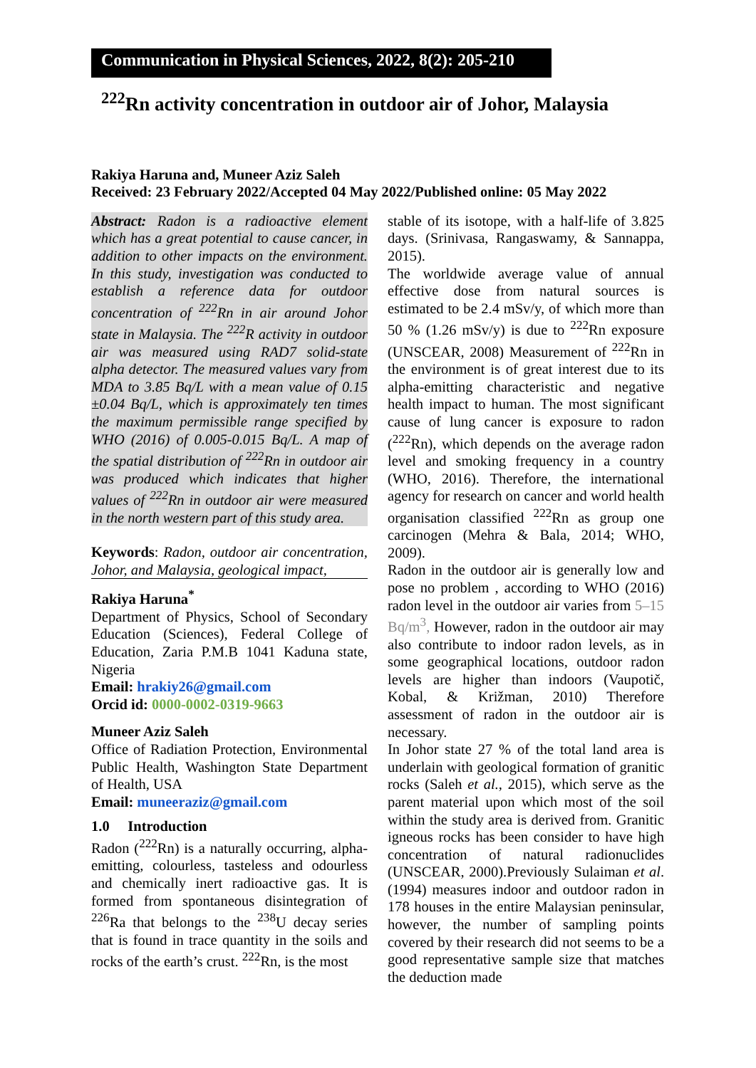Communication in Physical Sciences, 2022, 8(2): 205-210
<sup>222</sup>Rn activity concentration in outdoor air of Johor, Malaysia
Rakiya Haruna and, Muneer Aziz Saleh
Received: 23 February 2022/Accepted 04 May 2022/Published online: 05 May 2022
Abstract: Radon is a radioactive element which has a great potential to cause cancer, in addition to other impacts on the environment. In this study, investigation was conducted to establish a reference data for outdoor concentration of <sup>222</sup>Rn in air around Johor state in Malaysia. The <sup>222</sup>R activity in outdoor air was measured using RAD7 solid-state alpha detector. The measured values vary from MDA to 3.85 Bq/L with a mean value of 0.15 ±0.04 Bq/L, which is approximately ten times the maximum permissible range specified by WHO (2016) of 0.005-0.015 Bq/L. A map of the spatial distribution of <sup>222</sup>Rn in outdoor air was produced which indicates that higher values of <sup>222</sup>Rn in outdoor air were measured in the north western part of this study area.
Keywords: Radon, outdoor air concentration, Johor, and Malaysia, geological impact,
Rakiya Haruna<sup>*</sup>
Department of Physics, School of Secondary Education (Sciences), Federal College of Education, Zaria P.M.B 1041 Kaduna state, Nigeria
Email: hrakiy26@gmail.com
Orcid id: 0000-0002-0319-9663
Muneer Aziz Saleh
Office of Radiation Protection, Environmental Public Health, Washington State Department of Health, USA
Email: muneeraziz@gmail.com
1.0 Introduction
Radon (<sup>222</sup>Rn) is a naturally occurring, alpha-emitting, colourless, tasteless and odourless and chemically inert radioactive gas. It is formed from spontaneous disintegration of <sup>226</sup>Ra that belongs to the <sup>238</sup>U decay series that is found in trace quantity in the soils and rocks of the earth’s crust. <sup>222</sup>Rn, is the most
stable of its isotope, with a half-life of 3.825 days. (Srinivasa, Rangaswamy, & Sannappa, 2015).
The worldwide average value of annual effective dose from natural sources is estimated to be 2.4 mSv/y, of which more than 50 % (1.26 mSv/y) is due to <sup>222</sup>Rn exposure (UNSCEAR, 2008) Measurement of <sup>222</sup>Rn in the environment is of great interest due to its alpha-emitting characteristic and negative health impact to human. The most significant cause of lung cancer is exposure to radon (<sup>222</sup>Rn), which depends on the average radon level and smoking frequency in a country (WHO, 2016). Therefore, the international agency for research on cancer and world health organisation classified <sup>222</sup>Rn as group one carcinogen (Mehra & Bala, 2014; WHO, 2009).
Radon in the outdoor air is generally low and pose no problem , according to WHO (2016) radon level in the outdoor air varies from 5–15 Bq/m<sup>3</sup>, However, radon in the outdoor air may also contribute to indoor radon levels, as in some geographical locations, outdoor radon levels are higher than indoors (Vaupotič, Kobal, & Križman, 2010) Therefore assessment of radon in the outdoor air is necessary.
In Johor state 27 % of the total land area is underlain with geological formation of granitic rocks (Saleh et al., 2015), which serve as the parent material upon which most of the soil within the study area is derived from. Granitic igneous rocks has been consider to have high concentration of natural radionuclides (UNSCEAR, 2000).Previously Sulaiman et al. (1994) measures indoor and outdoor radon in 178 houses in the entire Malaysian peninsular, however, the number of sampling points covered by their research did not seems to be a good representative sample size that matches the deduction made